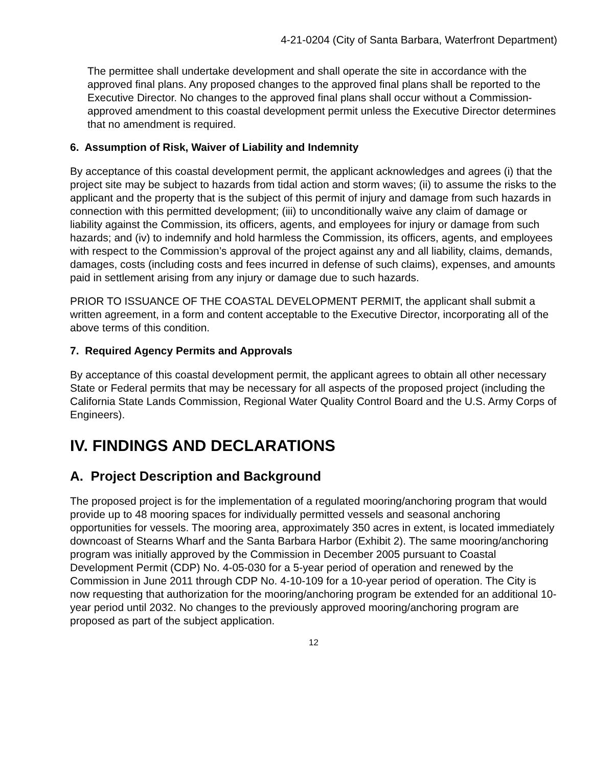4-21-0204 (City of Santa Barbara, Waterfront Department)
The permittee shall undertake development and shall operate the site in accordance with the approved final plans. Any proposed changes to the approved final plans shall be reported to the Executive Director. No changes to the approved final plans shall occur without a Commission-approved amendment to this coastal development permit unless the Executive Director determines that no amendment is required.
6. Assumption of Risk, Waiver of Liability and Indemnity
By acceptance of this coastal development permit, the applicant acknowledges and agrees (i) that the project site may be subject to hazards from tidal action and storm waves; (ii) to assume the risks to the applicant and the property that is the subject of this permit of injury and damage from such hazards in connection with this permitted development; (iii) to unconditionally waive any claim of damage or liability against the Commission, its officers, agents, and employees for injury or damage from such hazards; and (iv) to indemnify and hold harmless the Commission, its officers, agents, and employees with respect to the Commission’s approval of the project against any and all liability, claims, demands, damages, costs (including costs and fees incurred in defense of such claims), expenses, and amounts paid in settlement arising from any injury or damage due to such hazards.
PRIOR TO ISSUANCE OF THE COASTAL DEVELOPMENT PERMIT, the applicant shall submit a written agreement, in a form and content acceptable to the Executive Director, incorporating all of the above terms of this condition.
7. Required Agency Permits and Approvals
By acceptance of this coastal development permit, the applicant agrees to obtain all other necessary State or Federal permits that may be necessary for all aspects of the proposed project (including the California State Lands Commission, Regional Water Quality Control Board and the U.S. Army Corps of Engineers).
IV. FINDINGS AND DECLARATIONS
A. Project Description and Background
The proposed project is for the implementation of a regulated mooring/anchoring program that would provide up to 48 mooring spaces for individually permitted vessels and seasonal anchoring opportunities for vessels. The mooring area, approximately 350 acres in extent, is located immediately downcoast of Stearns Wharf and the Santa Barbara Harbor (Exhibit 2). The same mooring/anchoring program was initially approved by the Commission in December 2005 pursuant to Coastal Development Permit (CDP) No. 4-05-030 for a 5-year period of operation and renewed by the Commission in June 2011 through CDP No. 4-10-109 for a 10-year period of operation. The City is now requesting that authorization for the mooring/anchoring program be extended for an additional 10-year period until 2032. No changes to the previously approved mooring/anchoring program are proposed as part of the subject application.
12